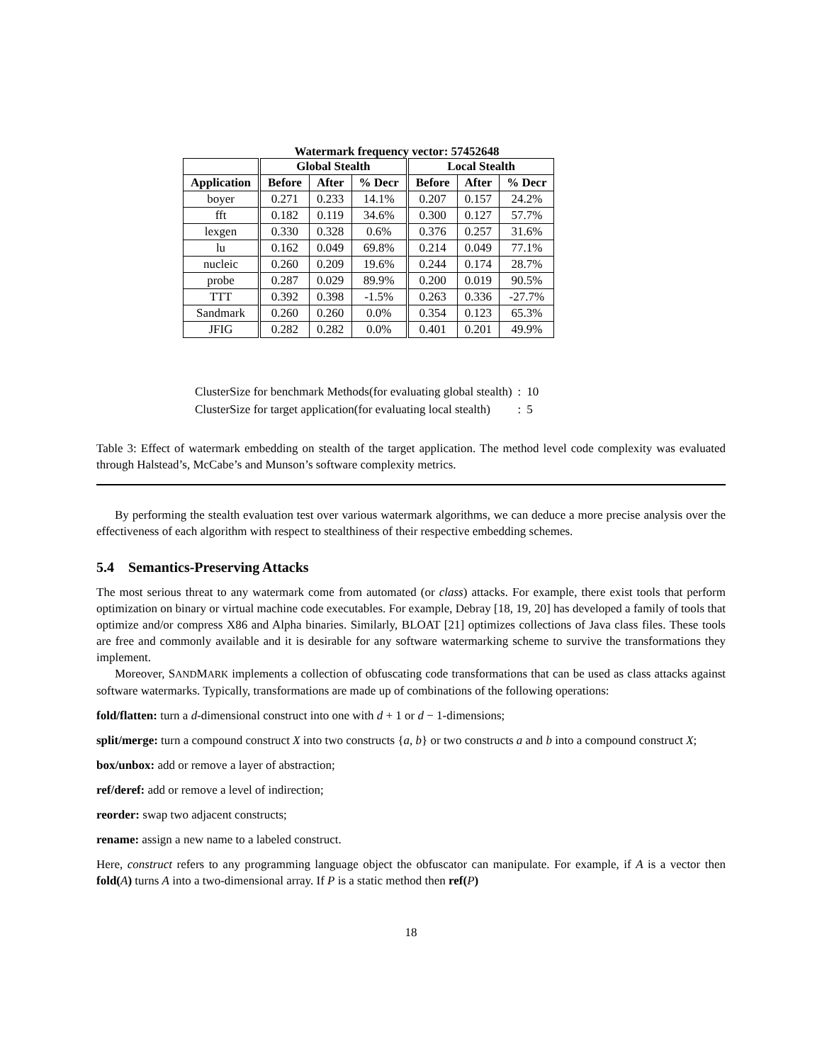Watermark frequency vector: 57452648
| | Global Stealth | | | Local Stealth | | |
| --- | --- | --- | --- | --- | --- | --- |
| Application | Before | After | % Decr | Before | After | % Decr |
| boyer | 0.271 | 0.233 | 14.1% | 0.207 | 0.157 | 24.2% |
| fft | 0.182 | 0.119 | 34.6% | 0.300 | 0.127 | 57.7% |
| lexgen | 0.330 | 0.328 | 0.6% | 0.376 | 0.257 | 31.6% |
| lu | 0.162 | 0.049 | 69.8% | 0.214 | 0.049 | 77.1% |
| nucleic | 0.260 | 0.209 | 19.6% | 0.244 | 0.174 | 28.7% |
| probe | 0.287 | 0.029 | 89.9% | 0.200 | 0.019 | 90.5% |
| TTT | 0.392 | 0.398 | -1.5% | 0.263 | 0.336 | -27.7% |
| Sandmark | 0.260 | 0.260 | 0.0% | 0.354 | 0.123 | 65.3% |
| JFIG | 0.282 | 0.282 | 0.0% | 0.401 | 0.201 | 49.9% |
| ClusterSize for benchmark Methods(for evaluating global stealth) | : | 10 |
| ClusterSize for target application(for evaluating local stealth) | : | 5 |
Table 3: Effect of watermark embedding on stealth of the target application. The method level code complexity was evaluated through Halstead’s, McCabe’s and Munson’s software complexity metrics.
By performing the stealth evaluation test over various watermark algorithms, we can deduce a more precise analysis over the effectiveness of each algorithm with respect to stealthiness of their respective embedding schemes.
5.4 Semantics-Preserving Attacks
The most serious threat to any watermark come from automated (or class) attacks. For example, there exist tools that perform optimization on binary or virtual machine code executables. For example, Debray [18, 19, 20] has developed a family of tools that optimize and/or compress X86 and Alpha binaries. Similarly, BLOAT [21] optimizes collections of Java class files. These tools are free and commonly available and it is desirable for any software watermarking scheme to survive the transformations they implement.
Moreover, SANDMARK implements a collection of obfuscating code transformations that can be used as class attacks against software watermarks. Typically, transformations are made up of combinations of the following operations:
fold/flatten: turn a d-dimensional construct into one with d + 1 or d − 1-dimensions;
split/merge: turn a compound construct X into two constructs {a, b} or two constructs a and b into a compound construct X;
box/unbox: add or remove a layer of abstraction;
ref/deref: add or remove a level of indirection;
reorder: swap two adjacent constructs;
rename: assign a new name to a labeled construct.
Here, construct refers to any programming language object the obfuscator can manipulate. For example, if A is a vector then fold(A) turns A into a two-dimensional array. If P is a static method then ref(P)
18